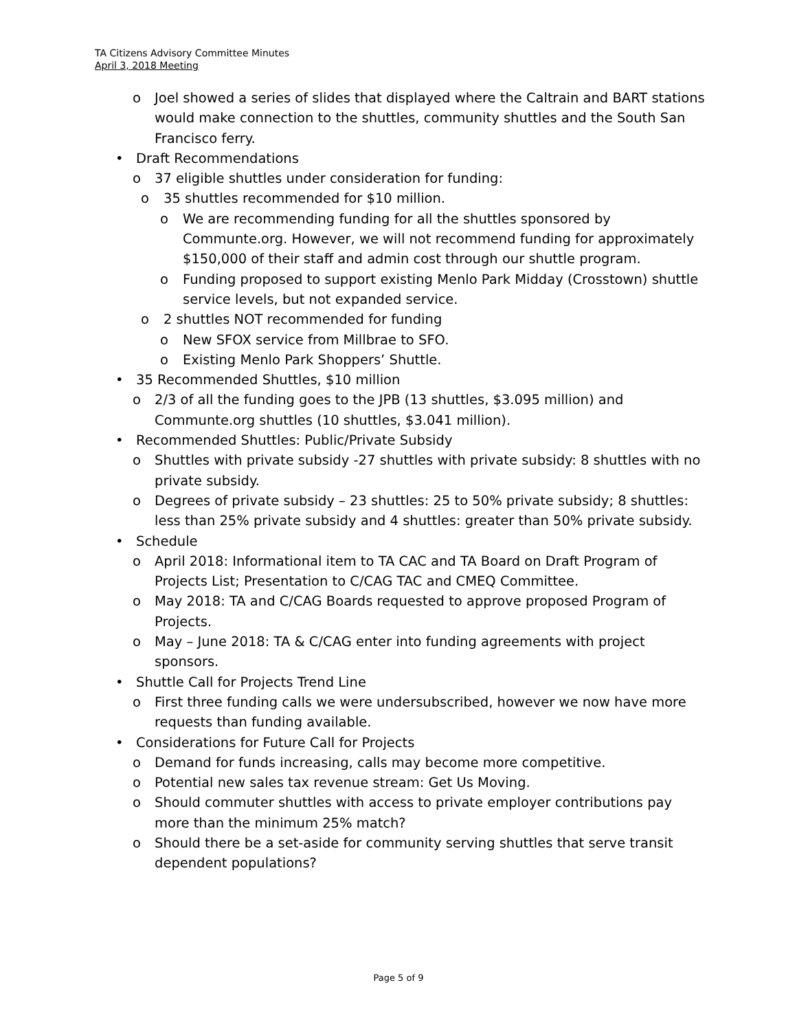TA Citizens Advisory Committee Minutes
April 3, 2018 Meeting
o Joel showed a series of slides that displayed where the Caltrain and BART stations would make connection to the shuttles, community shuttles and the South San Francisco ferry.
• Draft Recommendations
o 37 eligible shuttles under consideration for funding:
o 35 shuttles recommended for $10 million.
o We are recommending funding for all the shuttles sponsored by Communte.org. However, we will not recommend funding for approximately $150,000 of their staff and admin cost through our shuttle program.
o Funding proposed to support existing Menlo Park Midday (Crosstown) shuttle service levels, but not expanded service.
o 2 shuttles NOT recommended for funding
o New SFOX service from Millbrae to SFO.
o Existing Menlo Park Shoppers’ Shuttle.
• 35 Recommended Shuttles, $10 million
o 2/3 of all the funding goes to the JPB (13 shuttles, $3.095 million) and Communte.org shuttles (10 shuttles, $3.041 million).
• Recommended Shuttles: Public/Private Subsidy
o Shuttles with private subsidy -27 shuttles with private subsidy: 8 shuttles with no private subsidy.
o Degrees of private subsidy – 23 shuttles: 25 to 50% private subsidy; 8 shuttles: less than 25% private subsidy and 4 shuttles: greater than 50% private subsidy.
• Schedule
o April 2018: Informational item to TA CAC and TA Board on Draft Program of Projects List; Presentation to C/CAG TAC and CMEQ Committee.
o May 2018: TA and C/CAG Boards requested to approve proposed Program of Projects.
o May – June 2018: TA & C/CAG enter into funding agreements with project sponsors.
• Shuttle Call for Projects Trend Line
o First three funding calls we were undersubscribed, however we now have more requests than funding available.
• Considerations for Future Call for Projects
o Demand for funds increasing, calls may become more competitive.
o Potential new sales tax revenue stream: Get Us Moving.
o Should commuter shuttles with access to private employer contributions pay more than the minimum 25% match?
o Should there be a set-aside for community serving shuttles that serve transit dependent populations?
Page 5 of 9